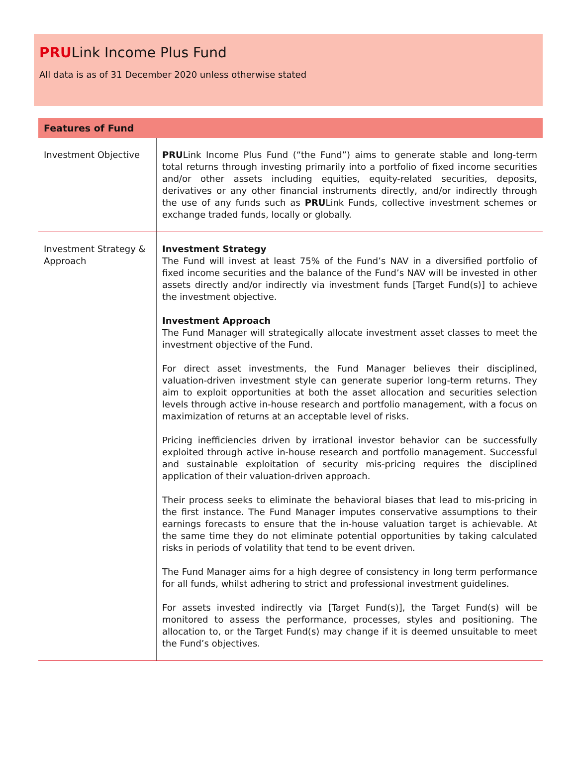PRULink Income Plus Fund
All data is as of 31 December 2020 unless otherwise stated
| Features of Fund | |
| --- | --- |
| Investment Objective | PRU Link Income Plus Fund (“the Fund”) aims to generate stable and long-term total returns through investing primarily into a portfolio of fixed income securities and/or other assets including equities, equity-related securities, deposits, derivatives or any other financial instruments directly, and/or indirectly through the use of any funds such as PRU Link Funds, collective investment schemes or exchange traded funds, locally or globally. |
| Investment Strategy & Approach | Investment Strategy The Fund will invest at least 75% of the Fund’s NAV in a diversified portfolio of fixed income securities and the balance of the Fund’s NAV will be invested in other assets directly and/or indirectly via investment funds [Target Fund(s)] to achieve the investment objective. Investment Approach The Fund Manager will strategically allocate investment asset classes to meet the investment objective of the Fund. For direct asset investments, the Fund Manager believes their disciplined, valuation-driven investment style can generate superior long-term returns. They aim to exploit opportunities at both the asset allocation and securities selection levels through active in-house research and portfolio management, with a focus on maximization of returns at an acceptable level of risks. Pricing inefficiencies driven by irrational investor behavior can be successfully exploited through active in-house research and portfolio management. Successful and sustainable exploitation of security mis-pricing requires the disciplined application of their valuation-driven approach. Their process seeks to eliminate the behavioral biases that lead to mis-pricing in the first instance. The Fund Manager imputes conservative assumptions to their earnings forecasts to ensure that the in-house valuation target is achievable. At the same time they do not eliminate potential opportunities by taking calculated risks in periods of volatility that tend to be event driven. The Fund Manager aims for a high degree of consistency in long term performance for all funds, whilst adhering to strict and professional investment guidelines. For assets invested indirectly via [Target Fund(s)], the Target Fund(s) will be monitored to assess the performance, processes, styles and positioning. The allocation to, or the Target Fund(s) may change if it is deemed unsuitable to meet the Fund’s objectives. |